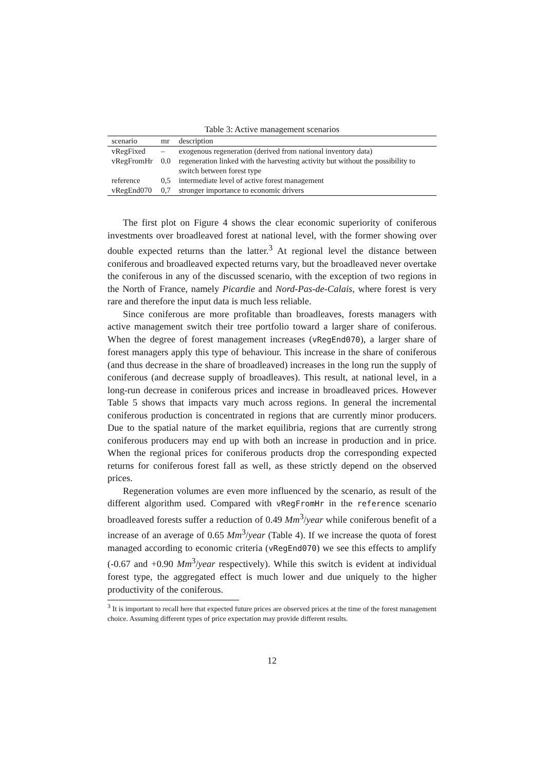Table 3: Active management scenarios
| scenario | mr | description |
| --- | --- | --- |
| vRegFixed | – | exogenous regeneration (derived from national inventory data) |
| vRegFromHr | 0.0 | regeneration linked with the harvesting activity but without the possibility to switch between forest type |
| reference | 0,5 | intermediate level of active forest management |
| vRegEnd070 | 0,7 | stronger importance to economic drivers |
The first plot on Figure 4 shows the clear economic superiority of coniferous investments over broadleaved forest at national level, with the former showing over double expected returns than the latter.<sup>3</sup> At regional level the distance between coniferous and broadleaved expected returns vary, but the broadleaved never overtake the coniferous in any of the discussed scenario, with the exception of two regions in the North of France, namely Picardie and Nord-Pas-de-Calais, where forest is very rare and therefore the input data is much less reliable.
Since coniferous are more profitable than broadleaves, forests managers with active management switch their tree portfolio toward a larger share of coniferous. When the degree of forest management increases (vRegEnd070), a larger share of forest managers apply this type of behaviour. This increase in the share of coniferous (and thus decrease in the share of broadleaved) increases in the long run the supply of coniferous (and decrease supply of broadleaves). This result, at national level, in a long-run decrease in coniferous prices and increase in broadleaved prices. However Table 5 shows that impacts vary much across regions. In general the incremental coniferous production is concentrated in regions that are currently minor producers. Due to the spatial nature of the market equilibria, regions that are currently strong coniferous producers may end up with both an increase in production and in price. When the regional prices for coniferous products drop the corresponding expected returns for coniferous forest fall as well, as these strictly depend on the observed prices.
Regeneration volumes are even more influenced by the scenario, as result of the different algorithm used. Compared with vRegFromHr in the reference scenario broadleaved forests suffer a reduction of 0.49 Mm<sup>3</sup>/year while coniferous benefit of a increase of an average of 0.65 Mm<sup>3</sup>/year (Table 4). If we increase the quota of forest managed according to economic criteria (vRegEnd070) we see this effects to amplify (-0.67 and +0.90 Mm<sup>3</sup>/year respectively). While this switch is evident at individual forest type, the aggregated effect is much lower and due uniquely to the higher productivity of the coniferous.
<sup>3</sup> It is important to recall here that expected future prices are observed prices at the time of the forest management choice. Assuming different types of price expectation may provide different results.
12